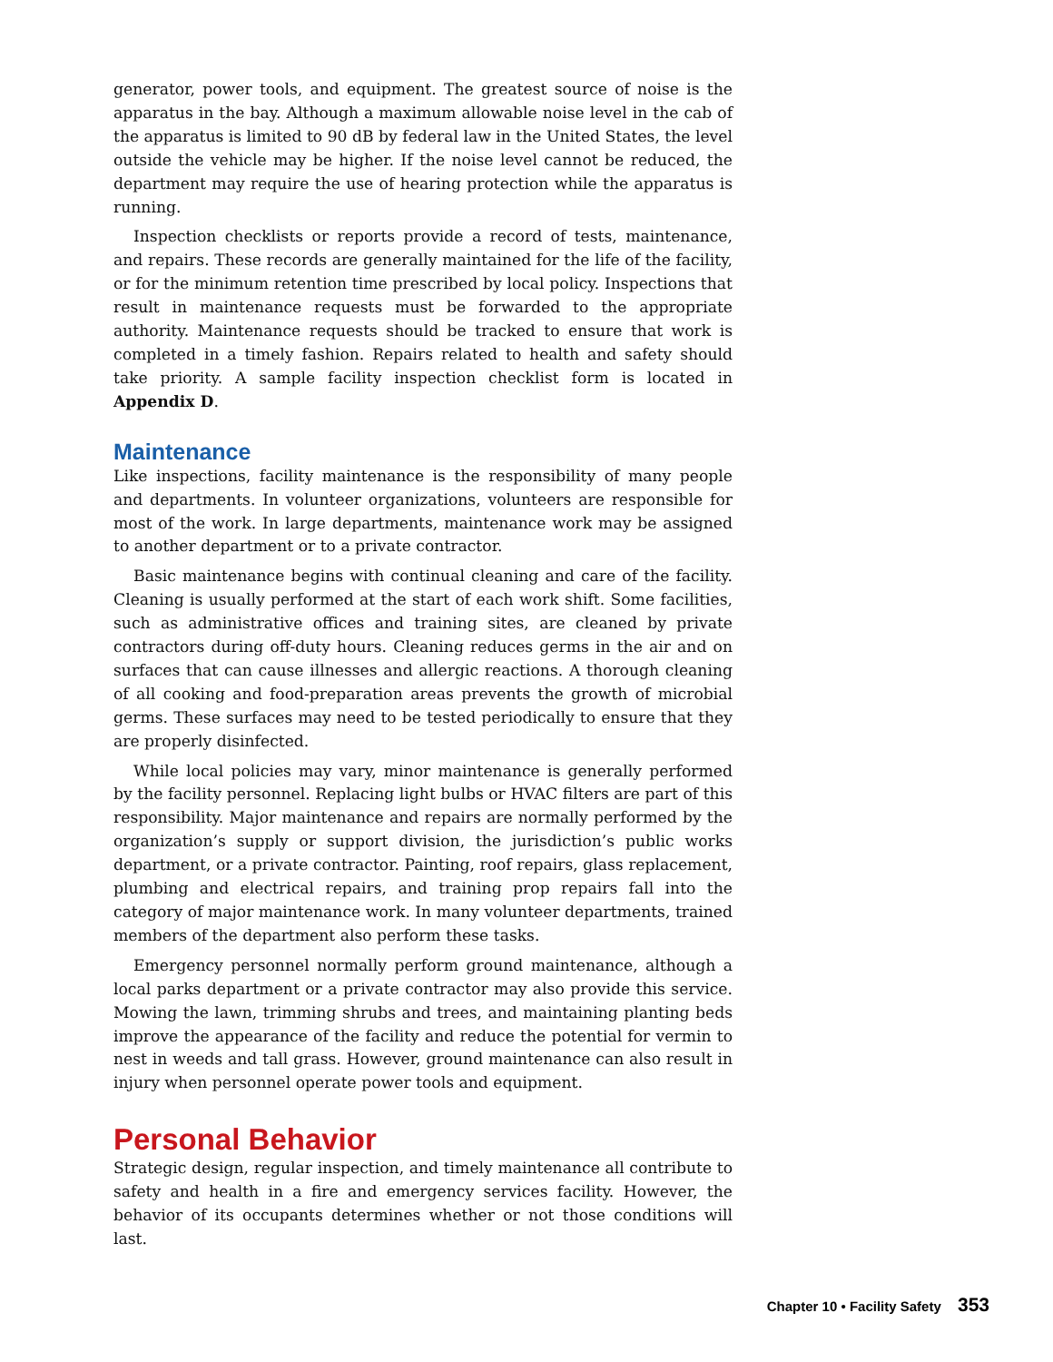generator, power tools, and equipment. The greatest source of noise is the apparatus in the bay. Although a maximum allowable noise level in the cab of the apparatus is limited to 90 dB by federal law in the United States, the level outside the vehicle may be higher. If the noise level cannot be reduced, the department may require the use of hearing protection while the apparatus is running.
Inspection checklists or reports provide a record of tests, maintenance, and repairs. These records are generally maintained for the life of the facility, or for the minimum retention time prescribed by local policy. Inspections that result in maintenance requests must be forwarded to the appropriate authority. Maintenance requests should be tracked to ensure that work is completed in a timely fashion. Repairs related to health and safety should take priority. A sample facility inspection checklist form is located in Appendix D.
Maintenance
Like inspections, facility maintenance is the responsibility of many people and departments. In volunteer organizations, volunteers are responsible for most of the work. In large departments, maintenance work may be assigned to another department or to a private contractor.
Basic maintenance begins with continual cleaning and care of the facility. Cleaning is usually performed at the start of each work shift. Some facilities, such as administrative offices and training sites, are cleaned by private contractors during off-duty hours. Cleaning reduces germs in the air and on surfaces that can cause illnesses and allergic reactions. A thorough cleaning of all cooking and food-preparation areas prevents the growth of microbial germs. These surfaces may need to be tested periodically to ensure that they are properly disinfected.
While local policies may vary, minor maintenance is generally performed by the facility personnel. Replacing light bulbs or HVAC filters are part of this responsibility. Major maintenance and repairs are normally performed by the organization’s supply or support division, the jurisdiction’s public works department, or a private contractor. Painting, roof repairs, glass replacement, plumbing and electrical repairs, and training prop repairs fall into the category of major maintenance work. In many volunteer departments, trained members of the department also perform these tasks.
Emergency personnel normally perform ground maintenance, although a local parks department or a private contractor may also provide this service. Mowing the lawn, trimming shrubs and trees, and maintaining planting beds improve the appearance of the facility and reduce the potential for vermin to nest in weeds and tall grass. However, ground maintenance can also result in injury when personnel operate power tools and equipment.
Personal Behavior
Strategic design, regular inspection, and timely maintenance all contribute to safety and health in a fire and emergency services facility. However, the behavior of its occupants determines whether or not those conditions will last.
Chapter 10 • Facility Safety 353